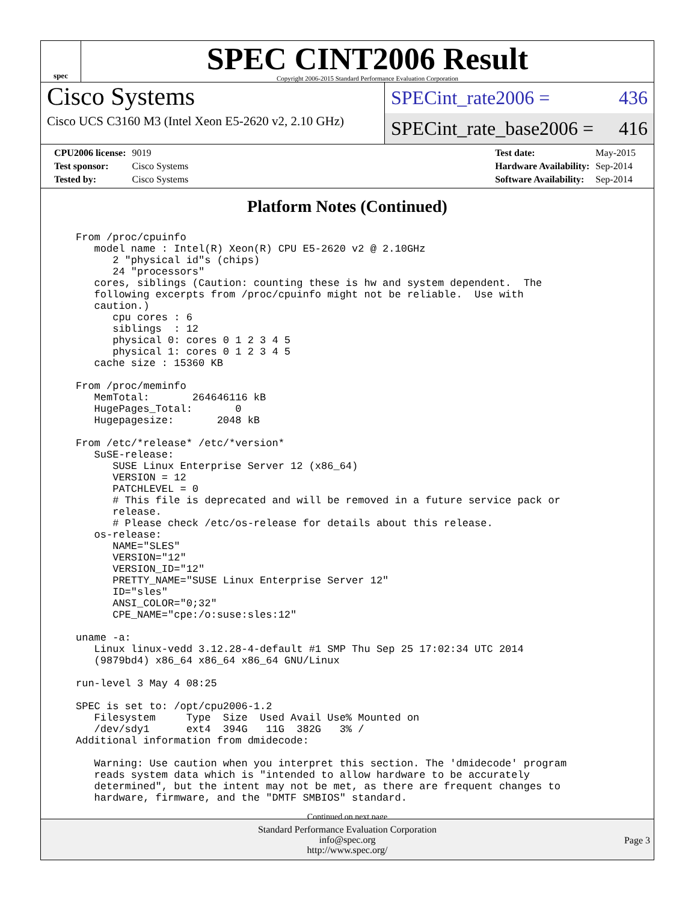spec
SPEC CINT2006 Result
Copyright 2006-2015 Standard Performance Evaluation Corporation
Cisco Systems
Cisco UCS C3160 M3 (Intel Xeon E5-2620 v2, 2.10 GHz)
SPECint_rate2006 = 436
SPECint_rate_base2006 = 416
| CPU2006 license: | 9019 |
| Test sponsor: | Cisco Systems |
| Tested by: | Cisco Systems |
| Test date: | May-2015 |
| Hardware Availability: | Sep-2014 |
| Software Availability: | Sep-2014 |
Platform Notes (Continued)
From /proc/cpuinfo
   model name : Intel(R) Xeon(R) CPU E5-2620 v2 @ 2.10GHz
      2 "physical id"s (chips)
      24 "processors"
   cores, siblings (Caution: counting these is hw and system dependent.  The
   following excerpts from /proc/cpuinfo might not be reliable.  Use with
   caution.)
      cpu cores : 6
      siblings  : 12
      physical 0: cores 0 1 2 3 4 5
      physical 1: cores 0 1 2 3 4 5
   cache size : 15360 KB

From /proc/meminfo
   MemTotal:       264646116 kB
   HugePages_Total:       0
   Hugepagesize:       2048 kB

From /etc/*release* /etc/*version*
   SuSE-release:
      SUSE Linux Enterprise Server 12 (x86_64)
      VERSION = 12
      PATCHLEVEL = 0
      # This file is deprecated and will be removed in a future service pack or
      release.
      # Please check /etc/os-release for details about this release.
   os-release:
      NAME="SLES"
      VERSION="12"
      VERSION_ID="12"
      PRETTY_NAME="SUSE Linux Enterprise Server 12"
      ID="sles"
      ANSI_COLOR="0;32"
      CPE_NAME="cpe:/o:suse:sles:12"

uname -a:
   Linux linux-vedd 3.12.28-4-default #1 SMP Thu Sep 25 17:02:34 UTC 2014
   (9879bd4) x86_64 x86_64 x86_64 GNU/Linux

run-level 3 May 4 08:25

SPEC is set to: /opt/cpu2006-1.2
   Filesystem     Type  Size  Used Avail Use% Mounted on
   /dev/sdy1      ext4  394G   11G  382G   3% /
Additional information from dmidecode:

   Warning: Use caution when you interpret this section. The 'dmidecode' program
   reads system data which is "intended to allow hardware to be accurately
   determined", but the intent may not be met, as there are frequent changes to
   hardware, firmware, and the "DMTF SMBIOS" standard.
Continued on next page
Standard Performance Evaluation Corporation
info@spec.org
http://www.spec.org/
Page 3